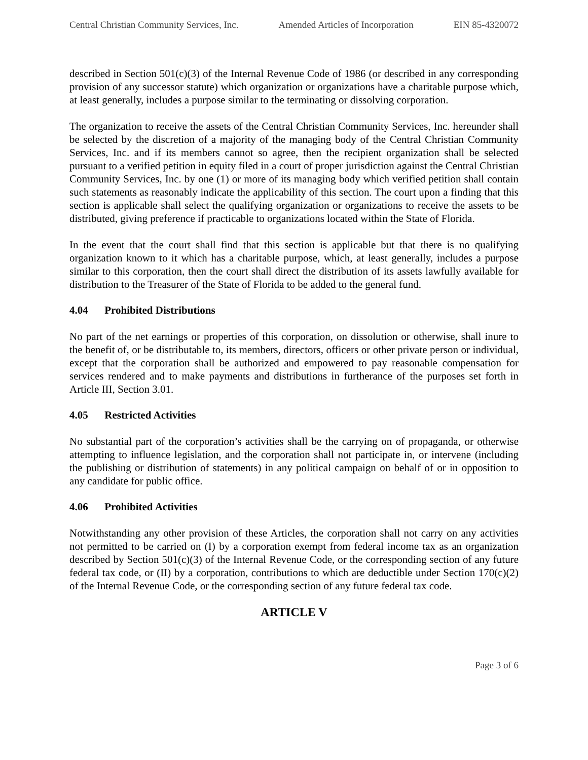Central Christian Community Services, Inc. Amended Articles of Incorporation EIN 85-4320072
described in Section 501(c)(3) of the Internal Revenue Code of 1986 (or described in any corresponding provision of any successor statute) which organization or organizations have a charitable purpose which, at least generally, includes a purpose similar to the terminating or dissolving corporation.
The organization to receive the assets of the Central Christian Community Services, Inc. hereunder shall be selected by the discretion of a majority of the managing body of the Central Christian Community Services, Inc. and if its members cannot so agree, then the recipient organization shall be selected pursuant to a verified petition in equity filed in a court of proper jurisdiction against the Central Christian Community Services, Inc. by one (1) or more of its managing body which verified petition shall contain such statements as reasonably indicate the applicability of this section. The court upon a finding that this section is applicable shall select the qualifying organization or organizations to receive the assets to be distributed, giving preference if practicable to organizations located within the State of Florida.
In the event that the court shall find that this section is applicable but that there is no qualifying organization known to it which has a charitable purpose, which, at least generally, includes a purpose similar to this corporation, then the court shall direct the distribution of its assets lawfully available for distribution to the Treasurer of the State of Florida to be added to the general fund.
4.04 Prohibited Distributions
No part of the net earnings or properties of this corporation, on dissolution or otherwise, shall inure to the benefit of, or be distributable to, its members, directors, officers or other private person or individual, except that the corporation shall be authorized and empowered to pay reasonable compensation for services rendered and to make payments and distributions in furtherance of the purposes set forth in Article III, Section 3.01.
4.05 Restricted Activities
No substantial part of the corporation’s activities shall be the carrying on of propaganda, or otherwise attempting to influence legislation, and the corporation shall not participate in, or intervene (including the publishing or distribution of statements) in any political campaign on behalf of or in opposition to any candidate for public office.
4.06 Prohibited Activities
Notwithstanding any other provision of these Articles, the corporation shall not carry on any activities not permitted to be carried on (I) by a corporation exempt from federal income tax as an organization described by Section 501(c)(3) of the Internal Revenue Code, or the corresponding section of any future federal tax code, or (II) by a corporation, contributions to which are deductible under Section 170(c)(2) of the Internal Revenue Code, or the corresponding section of any future federal tax code.
ARTICLE V
Page 3 of 6